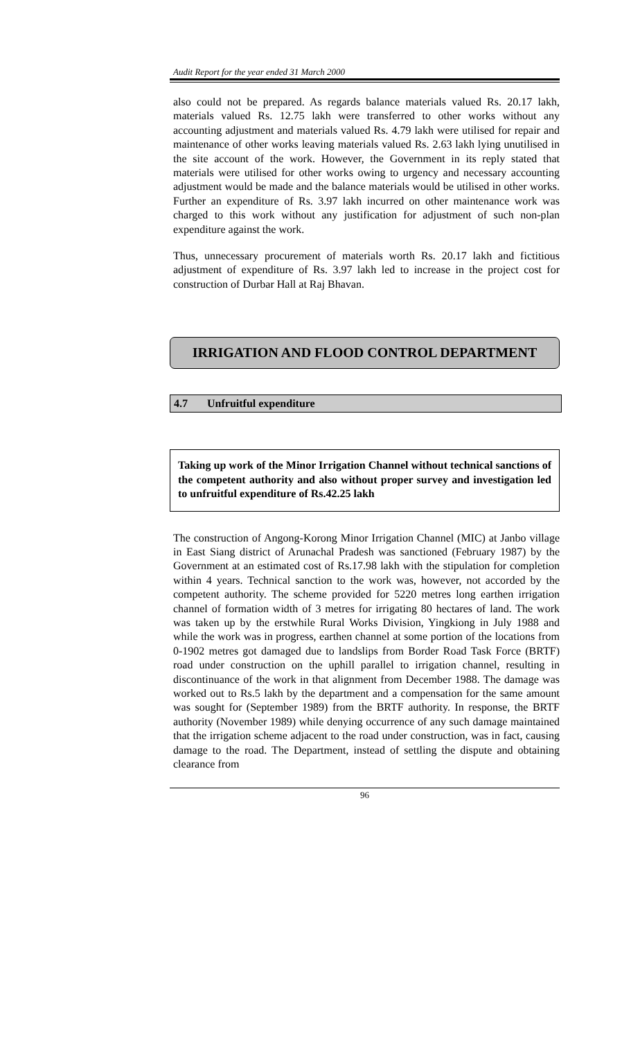Audit Report for the year ended 31 March 2000
also could not be prepared. As regards balance materials valued Rs. 20.17 lakh, materials valued Rs. 12.75 lakh were transferred to other works without any accounting adjustment and materials valued Rs. 4.79 lakh were utilised for repair and maintenance of other works leaving materials valued Rs. 2.63 lakh lying unutilised in the site account of the work. However, the Government in its reply stated that materials were utilised for other works owing to urgency and necessary accounting adjustment would be made and the balance materials would be utilised in other works. Further an expenditure of Rs. 3.97 lakh incurred on other maintenance work was charged to this work without any justification for adjustment of such non-plan expenditure against the work.
Thus, unnecessary procurement of materials worth Rs. 20.17 lakh and fictitious adjustment of expenditure of Rs. 3.97 lakh led to increase in the project cost for construction of Durbar Hall at Raj Bhavan.
IRRIGATION AND FLOOD CONTROL DEPARTMENT
4.7 Unfruitful expenditure
Taking up work of the Minor Irrigation Channel without technical sanctions of the competent authority and also without proper survey and investigation led to unfruitful expenditure of Rs.42.25 lakh
The construction of Angong-Korong Minor Irrigation Channel (MIC) at Janbo village in East Siang district of Arunachal Pradesh was sanctioned (February 1987) by the Government at an estimated cost of Rs.17.98 lakh with the stipulation for completion within 4 years. Technical sanction to the work was, however, not accorded by the competent authority. The scheme provided for 5220 metres long earthen irrigation channel of formation width of 3 metres for irrigating 80 hectares of land. The work was taken up by the erstwhile Rural Works Division, Yingkiong in July 1988 and while the work was in progress, earthen channel at some portion of the locations from 0-1902 metres got damaged due to landslips from Border Road Task Force (BRTF) road under construction on the uphill parallel to irrigation channel, resulting in discontinuance of the work in that alignment from December 1988. The damage was worked out to Rs.5 lakh by the department and a compensation for the same amount was sought for (September 1989) from the BRTF authority. In response, the BRTF authority (November 1989) while denying occurrence of any such damage maintained that the irrigation scheme adjacent to the road under construction, was in fact, causing damage to the road. The Department, instead of settling the dispute and obtaining clearance from
96